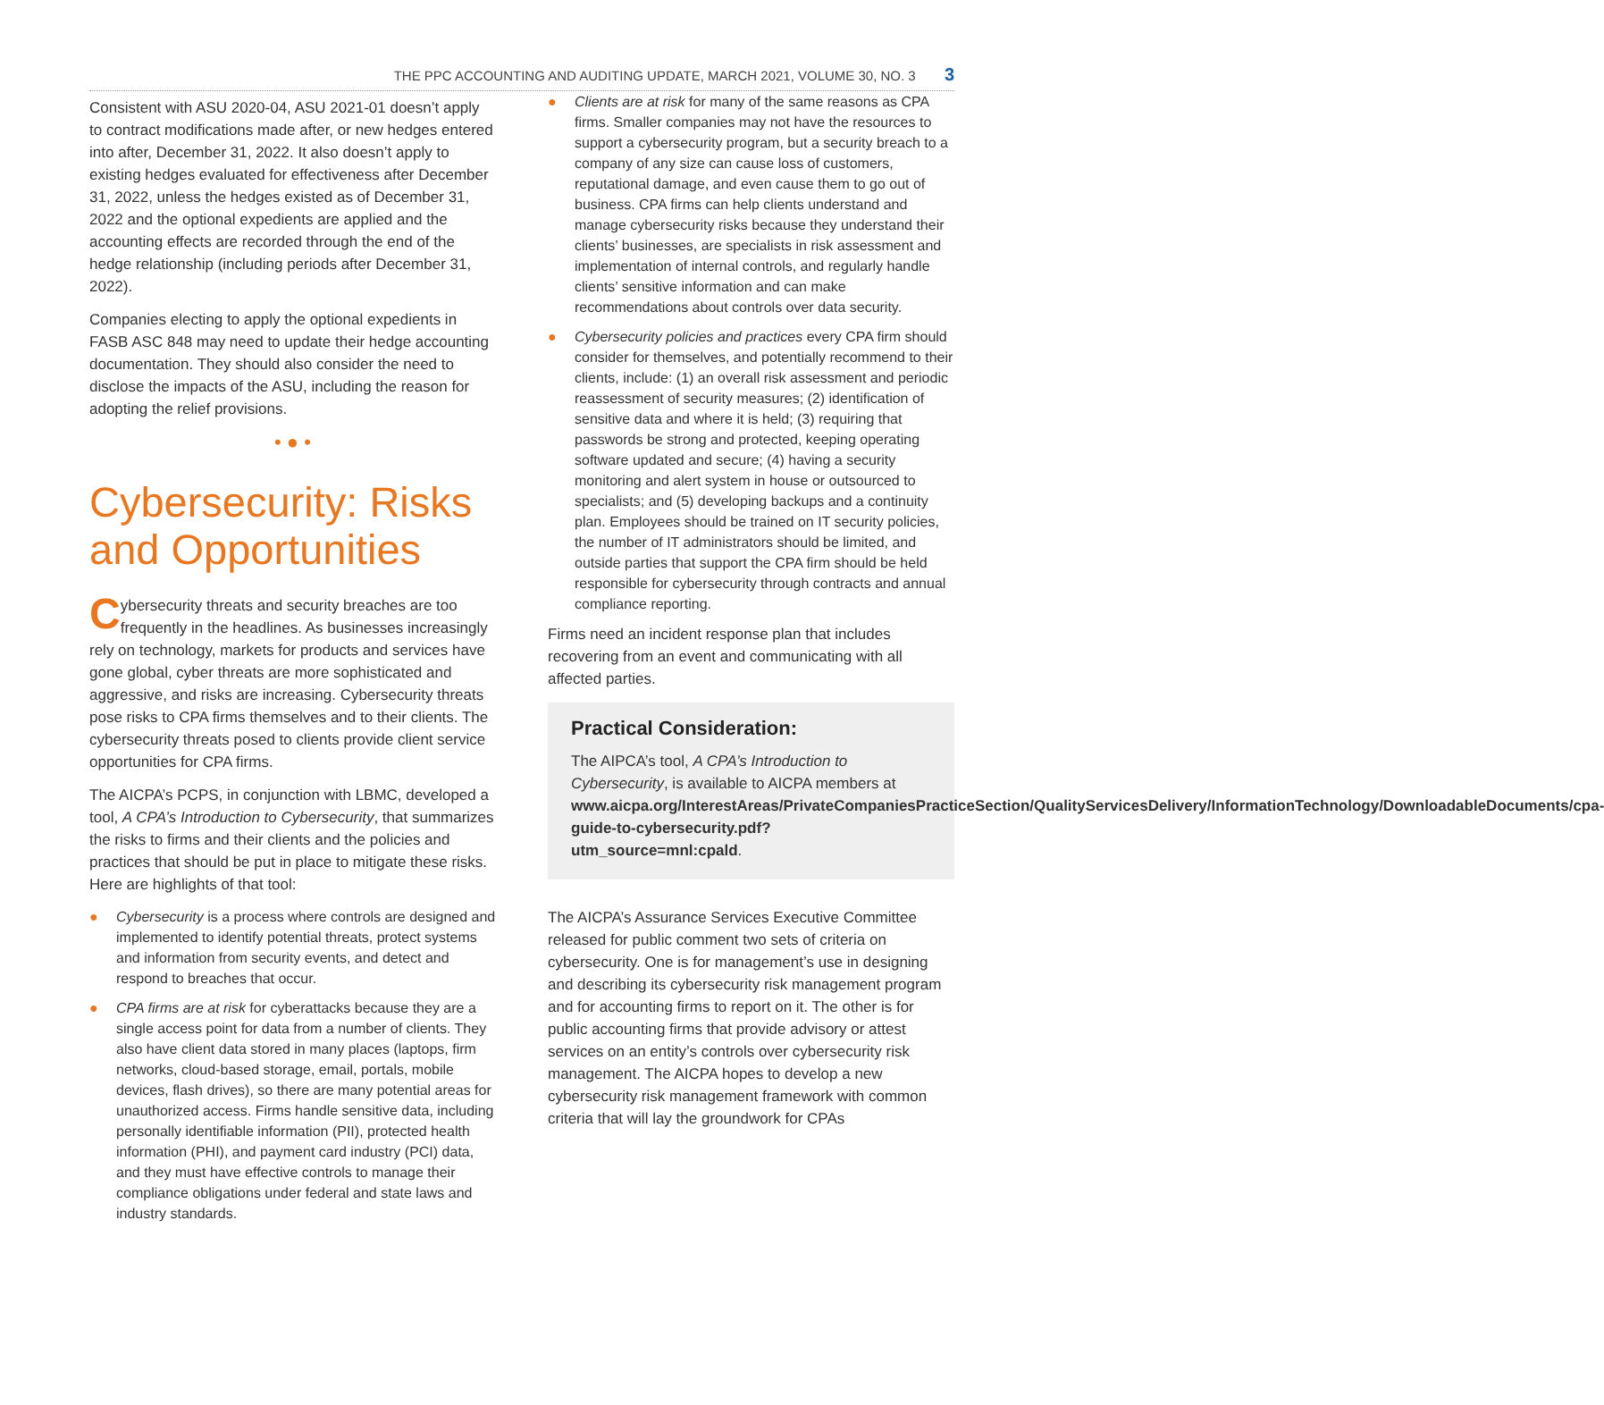THE PPC ACCOUNTING AND AUDITING UPDATE, MARCH 2021, VOLUME 30, NO. 3 3
Consistent with ASU 2020-04, ASU 2021-01 doesn’t apply to contract modifications made after, or new hedges entered into after, December 31, 2022. It also doesn’t apply to existing hedges evaluated for effectiveness after December 31, 2022, unless the hedges existed as of December 31, 2022 and the optional expedients are applied and the accounting effects are recorded through the end of the hedge relationship (including periods after December 31, 2022).
Companies electing to apply the optional expedients in FASB ASC 848 may need to update their hedge accounting documentation. They should also consider the need to disclose the impacts of the ASU, including the reason for adopting the relief provisions.
• ● •
Cybersecurity: Risks and Opportunities
Cybersecurity threats and security breaches are too frequently in the headlines. As businesses increasingly rely on technology, markets for products and services have gone global, cyber threats are more sophisticated and aggressive, and risks are increasing. Cybersecurity threats pose risks to CPA firms themselves and to their clients. The cybersecurity threats posed to clients provide client service opportunities for CPA firms.
The AICPA’s PCPS, in conjunction with LBMC, developed a tool, A CPA’s Introduction to Cybersecurity, that summarizes the risks to firms and their clients and the policies and practices that should be put in place to mitigate these risks. Here are highlights of that tool:
● Cybersecurity is a process where controls are designed and implemented to identify potential threats, protect systems and information from security events, and detect and respond to breaches that occur.
● CPA firms are at risk for cyberattacks because they are a single access point for data from a number of clients. They also have client data stored in many places (laptops, firm networks, cloud-based storage, email, portals, mobile devices, flash drives), so there are many potential areas for unauthorized access. Firms handle sensitive data, including personally identifiable information (PII), protected health information (PHI), and payment card industry (PCI) data, and they must have effective controls to manage their compliance obligations under federal and state laws and industry standards.
● Clients are at risk for many of the same reasons as CPA firms. Smaller companies may not have the resources to support a cybersecurity program, but a security breach to a company of any size can cause loss of customers, reputational damage, and even cause them to go out of business. CPA firms can help clients understand and manage cybersecurity risks because they understand their clients’ businesses, are specialists in risk assessment and implementation of internal controls, and regularly handle clients’ sensitive information and can make recommendations about controls over data security.
● Cybersecurity policies and practices every CPA firm should consider for themselves, and potentially recommend to their clients, include: (1) an overall risk assessment and periodic reassessment of security measures; (2) identification of sensitive data and where it is held; (3) requiring that passwords be strong and protected, keeping operating software updated and secure; (4) having a security monitoring and alert system in house or outsourced to specialists; and (5) developing backups and a continuity plan. Employees should be trained on IT security policies, the number of IT administrators should be limited, and outside parties that support the CPA firm should be held responsible for cybersecurity through contracts and annual compliance reporting.
Firms need an incident response plan that includes recovering from an event and communicating with all affected parties.
Practical Consideration:
The AIPCA’s tool, A CPA’s Introduction to Cybersecurity, is available to AICPA members at www.aicpa.org/InterestAreas/PrivateCompaniesPracticeSection/QualityServicesDelivery/InformationTechnology/DownloadableDocuments/cpa-guide-to-cybersecurity.pdf?utm_source=mnl:cpald.
The AICPA’s Assurance Services Executive Committee released for public comment two sets of criteria on cybersecurity. One is for management’s use in designing and describing its cybersecurity risk management program and for accounting firms to report on it. The other is for public accounting firms that provide advisory or attest services on an entity’s controls over cybersecurity risk management. The AICPA hopes to develop a new cybersecurity risk management framework with common criteria that will lay the groundwork for CPAs